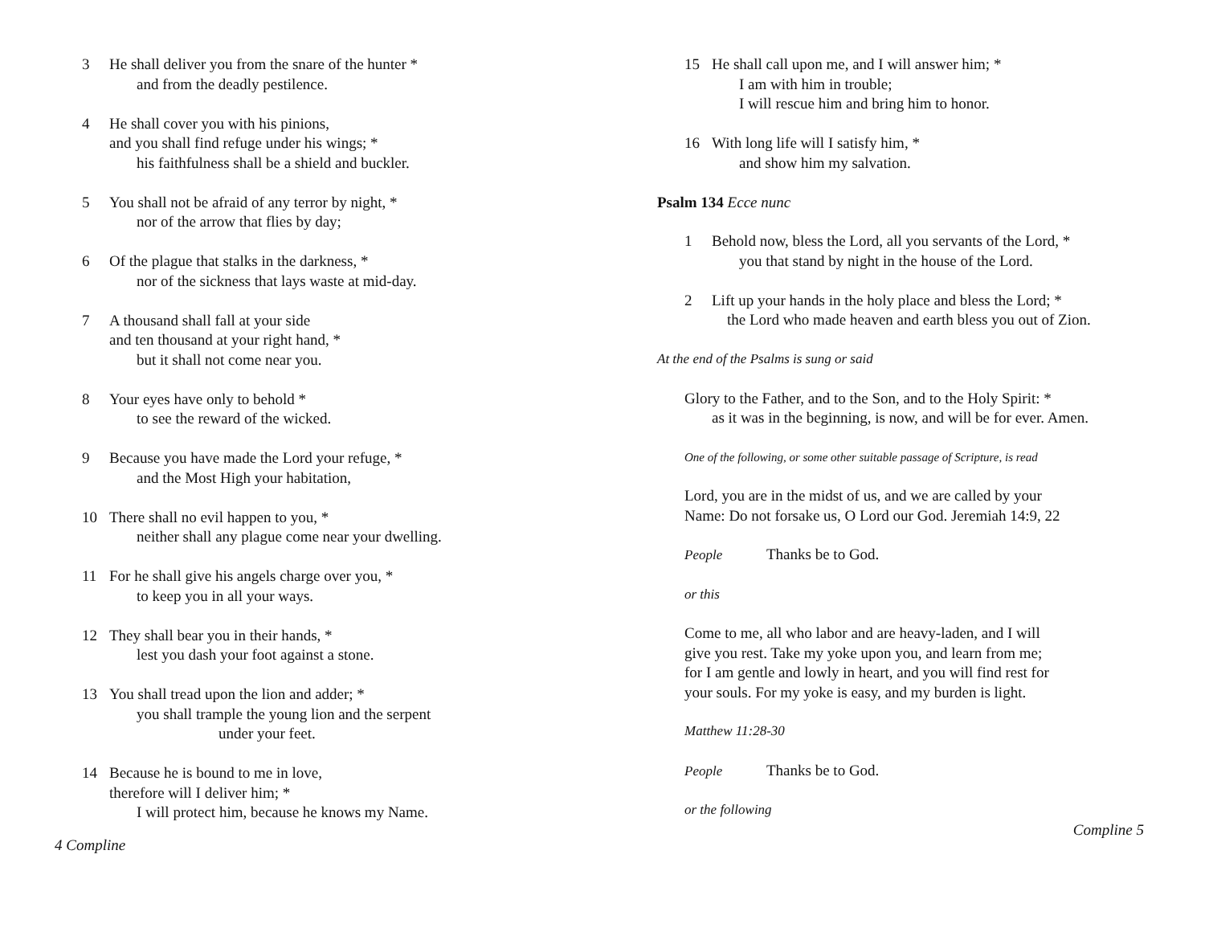3 He shall deliver you from the snare of the hunter *
and from the deadly pestilence.
4 He shall cover you with his pinions,
and you shall find refuge under his wings; *
his faithfulness shall be a shield and buckler.
5 You shall not be afraid of any terror by night, *
nor of the arrow that flies by day;
6 Of the plague that stalks in the darkness, *
nor of the sickness that lays waste at mid-day.
7 A thousand shall fall at your side
and ten thousand at your right hand, *
but it shall not come near you.
8 Your eyes have only to behold *
to see the reward of the wicked.
9 Because you have made the Lord your refuge, *
and the Most High your habitation,
10 There shall no evil happen to you, *
neither shall any plague come near your dwelling.
11 For he shall give his angels charge over you, *
to keep you in all your ways.
12 They shall bear you in their hands, *
lest you dash your foot against a stone.
13 You shall tread upon the lion and adder; *
you shall trample the young lion and the serpent
under your feet.
14 Because he is bound to me in love,
therefore will I deliver him; *
I will protect him, because he knows my Name.
4 Compline
15 He shall call upon me, and I will answer him; *
I am with him in trouble;
I will rescue him and bring him to honor.
16 With long life will I satisfy him, *
and show him my salvation.
Psalm 134 Ecce nunc
1 Behold now, bless the Lord, all you servants of the Lord, *
you that stand by night in the house of the Lord.
2 Lift up your hands in the holy place and bless the Lord; *
the Lord who made heaven and earth bless you out of Zion.
At the end of the Psalms is sung or said
Glory to the Father, and to the Son, and to the Holy Spirit: *
as it was in the beginning, is now, and will be for ever. Amen.
One of the following, or some other suitable passage of Scripture, is read
Lord, you are in the midst of us, and we are called by your
Name: Do not forsake us, O Lord our God. Jeremiah 14:9, 22
People Thanks be to God.
or this
Come to me, all who labor and are heavy-laden, and I will
give you rest. Take my yoke upon you, and learn from me;
for I am gentle and lowly in heart, and you will find rest for
your souls. For my yoke is easy, and my burden is light.
Matthew 11:28-30
People Thanks be to God.
or the following
Compline 5